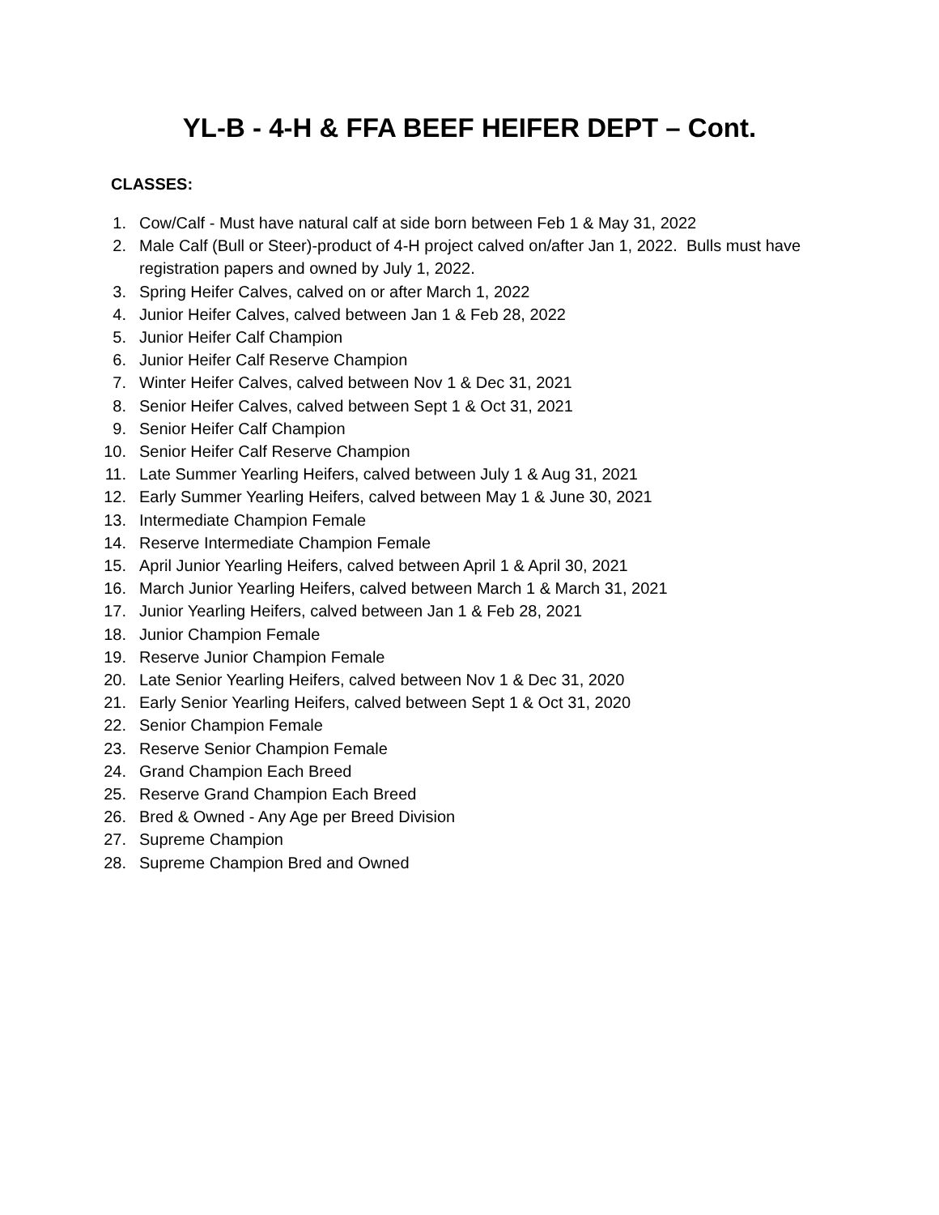YL-B - 4-H & FFA BEEF HEIFER DEPT – Cont.
CLASSES:
1. Cow/Calf - Must have natural calf at side born between Feb 1 & May 31, 2022
2. Male Calf (Bull or Steer)-product of 4-H project calved on/after Jan 1, 2022. Bulls must have registration papers and owned by July 1, 2022.
3. Spring Heifer Calves, calved on or after March 1, 2022
4. Junior Heifer Calves, calved between Jan 1 & Feb 28, 2022
5. Junior Heifer Calf Champion
6. Junior Heifer Calf Reserve Champion
7. Winter Heifer Calves, calved between Nov 1 & Dec 31, 2021
8. Senior Heifer Calves, calved between Sept 1 & Oct 31, 2021
9. Senior Heifer Calf Champion
10. Senior Heifer Calf Reserve Champion
11. Late Summer Yearling Heifers, calved between July 1 & Aug 31, 2021
12. Early Summer Yearling Heifers, calved between May 1 & June 30, 2021
13. Intermediate Champion Female
14. Reserve Intermediate Champion Female
15. April Junior Yearling Heifers, calved between April 1 & April 30, 2021
16. March Junior Yearling Heifers, calved between March 1 & March 31, 2021
17. Junior Yearling Heifers, calved between Jan 1 & Feb 28, 2021
18. Junior Champion Female
19. Reserve Junior Champion Female
20. Late Senior Yearling Heifers, calved between Nov 1 & Dec 31, 2020
21. Early Senior Yearling Heifers, calved between Sept 1 & Oct 31, 2020
22. Senior Champion Female
23. Reserve Senior Champion Female
24. Grand Champion Each Breed
25. Reserve Grand Champion Each Breed
26. Bred & Owned - Any Age per Breed Division
27. Supreme Champion
28. Supreme Champion Bred and Owned